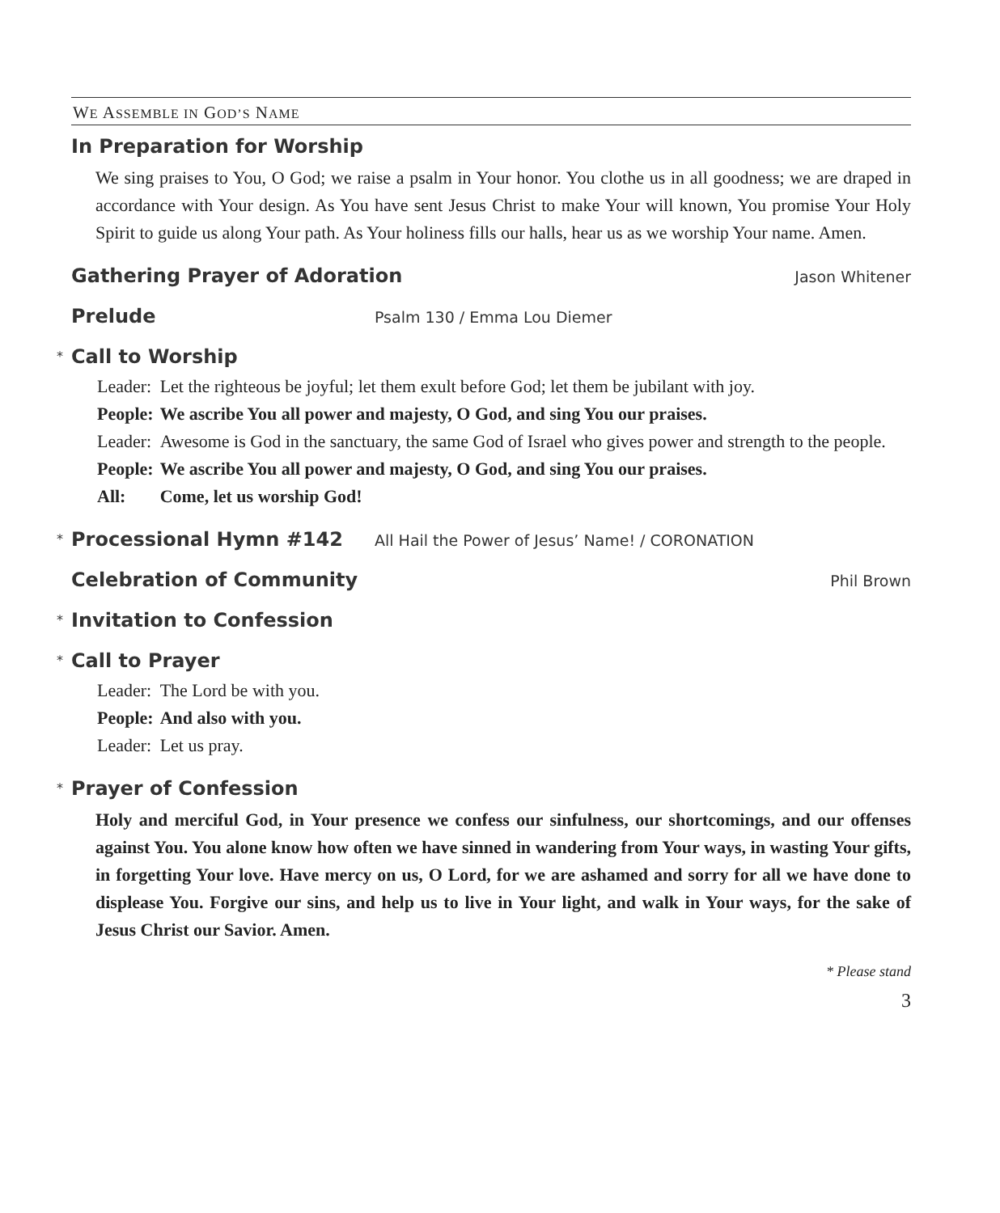WE ASSEMBLE IN GOD’S NAME
In Preparation for Worship
We sing praises to You, O God; we raise a psalm in Your honor. You clothe us in all goodness; we are draped in accordance with Your design. As You have sent Jesus Christ to make Your will known, You promise Your Holy Spirit to guide us along Your path. As Your holiness fills our halls, hear us as we worship Your name. Amen.
Gathering Prayer of Adoration
Jason Whitener
Prelude
Psalm 130 / Emma Lou Diemer
* Call to Worship
| Leader: | Let the righteous be joyful; let them exult before God; let them be jubilant with joy. |
| People: | We ascribe You all power and majesty, O God, and sing You our praises. |
| Leader: | Awesome is God in the sanctuary, the same God of Israel who gives power and strength to the people. |
| People: | We ascribe You all power and majesty, O God, and sing You our praises. |
| All: | Come, let us worship God! |
* Processional Hymn #142
All Hail the Power of Jesus’ Name! / CORONATION
Celebration of Community
Phil Brown
* Invitation to Confession
* Call to Prayer
| Leader: | The Lord be with you. |
| People: | And also with you. |
| Leader: | Let us pray. |
* Prayer of Confession
Holy and merciful God, in Your presence we confess our sinfulness, our shortcomings, and our offenses against You. You alone know how often we have sinned in wandering from Your ways, in wasting Your gifts, in forgetting Your love. Have mercy on us, O Lord, for we are ashamed and sorry for all we have done to displease You. Forgive our sins, and help us to live in Your light, and walk in Your ways, for the sake of Jesus Christ our Savior. Amen.
* Please stand
3